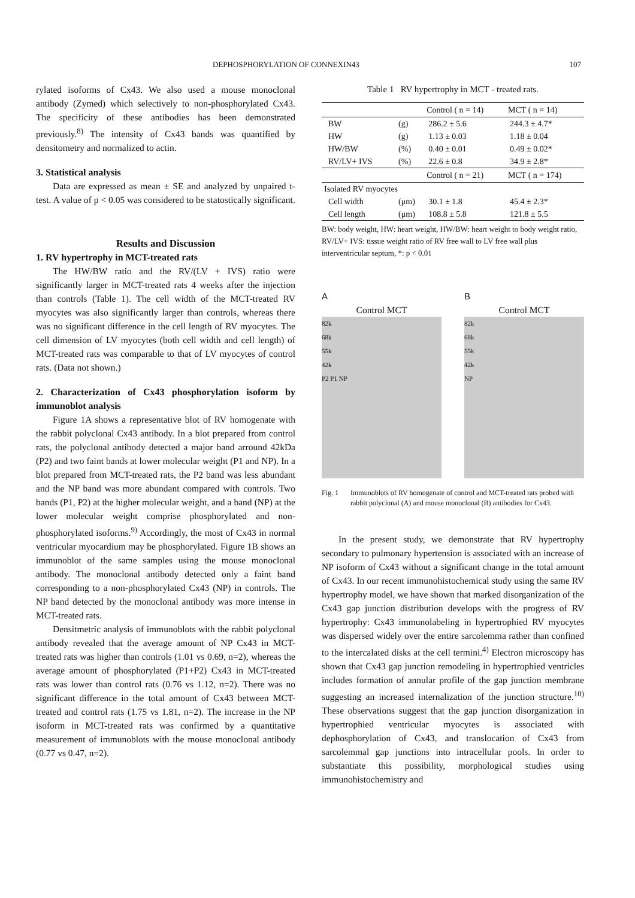DEPHOSPHORYLATION OF CONNEXIN43 107
rylated isoforms of Cx43. We also used a mouse monoclonal antibody (Zymed) which selectively to non-phosphorylated Cx43. The specificity of these antibodies has been demonstrated previously.<sup>8)</sup> The intensity of Cx43 bands was quantified by densitometry and normalized to actin.
3. Statistical analysis
Data are expressed as mean ± SE and analyzed by unpaired t-test. A value of p < 0.05 was considered to be statostically significant.
Results and Discussion
1. RV hypertrophy in MCT-treated rats
The HW/BW ratio and the RV/(LV + IVS) ratio were significantly larger in MCT-treated rats 4 weeks after the injection than controls (Table 1). The cell width of the MCT-treated RV myocytes was also significantly larger than controls, whereas there was no significant difference in the cell length of RV myocytes. The cell dimension of LV myocytes (both cell width and cell length) of MCT-treated rats was comparable to that of LV myocytes of control rats. (Data not shown.)
2. Characterization of Cx43 phosphorylation isoform by immunoblot analysis
Figure 1A shows a representative blot of RV homogenate with the rabbit polyclonal Cx43 antibody. In a blot prepared from control rats, the polyclonal antibody detected a major band arround 42kDa (P2) and two faint bands at lower molecular weight (P1 and NP). In a blot prepared from MCT-treated rats, the P2 band was less abundant and the NP band was more abundant compared with controls. Two bands (P1, P2) at the higher molecular weight, and a band (NP) at the lower molecular weight comprise phosphorylated and non-phosphorylated isoforms.<sup>9)</sup> Accordingly, the most of Cx43 in normal ventricular myocardium may be phosphorylated. Figure 1B shows an immunoblot of the same samples using the mouse monoclonal antibody. The monoclonal antibody detected only a faint band corresponding to a non-phosphorylated Cx43 (NP) in controls. The NP band detected by the monoclonal antibody was more intense in MCT-treated rats.
Densitmetric analysis of immunoblots with the rabbit polyclonal antibody revealed that the average amount of NP Cx43 in MCT-treated rats was higher than controls (1.01 vs 0.69, n=2), whereas the average amount of phosphorylated (P1+P2) Cx43 in MCT-treated rats was lower than control rats (0.76 vs 1.12, n=2). There was no significant difference in the total amount of Cx43 between MCT-treated and control rats (1.75 vs 1.81, n=2). The increase in the NP isoform in MCT-treated rats was confirmed by a quantitative measurement of immunoblots with the mouse monoclonal antibody (0.77 vs 0.47, n=2).
Table 1 RV hypertrophy in MCT - treated rats.
| | | Control ( n = 14) | MCT ( n = 14) |
| --- | --- | --- | --- |
| BW | (g) | 286.2 ± 5.6 | 244.3 ± 4.7* |
| HW | (g) | 1.13 ± 0.03 | 1.18 ± 0.04 |
| HW/BW | (%) | 0.40 ± 0.01 | 0.49 ± 0.02* |
| RV/LV+ IVS | (%) | 22.6 ± 0.8 | 34.9 ± 2.8* |
| | | Control ( n = 21) | MCT ( n = 174) |
| Isolated RV myocytes | | | |
| Cell width | (μm) | 30.1 ± 1.8 | 45.4 ± 2.3* |
| Cell length | (μm) | 108.8 ± 5.8 | 121.8 ± 5.5 |
BW: body weight, HW: heart weight, HW/BW: heart weight to body weight ratio, RV/LV+ IVS: tissue weight ratio of RV free wall to LV free wall plus interventricular septum, *: p < 0.01
A
Control MCT
82k
68k
55k
42k
P2 P1 NP
B
Control MCT
82k
68k
55k
42k
NP
Fig. 1 Immunoblots of RV homogenate of control and MCT-treated rats probed with rabbit polyclonal (A) and mouse monoclonal (B) antibodies for Cx43.
In the present study, we demonstrate that RV hypertrophy secondary to pulmonary hypertension is associated with an increase of NP isoform of Cx43 without a significant change in the total amount of Cx43. In our recent immunohistochemical study using the same RV hypertrophy model, we have shown that marked disorganization of the Cx43 gap junction distribution develops with the progress of RV hypertrophy: Cx43 immunolabeling in hypertrophied RV myocytes was dispersed widely over the entire sarcolemma rather than confined to the intercalated disks at the cell termini.<sup>4)</sup> Electron microscopy has shown that Cx43 gap junction remodeling in hypertrophied ventricles includes formation of annular profile of the gap junction membrane suggesting an increased internalization of the junction structure.<sup>10)</sup> These observations suggest that the gap junction disorganization in hypertrophied ventricular myocytes is associated with dephosphorylation of Cx43, and translocation of Cx43 from sarcolemmal gap junctions into intracellular pools. In order to substantiate this possibility, morphological studies using immunohistochemistry and